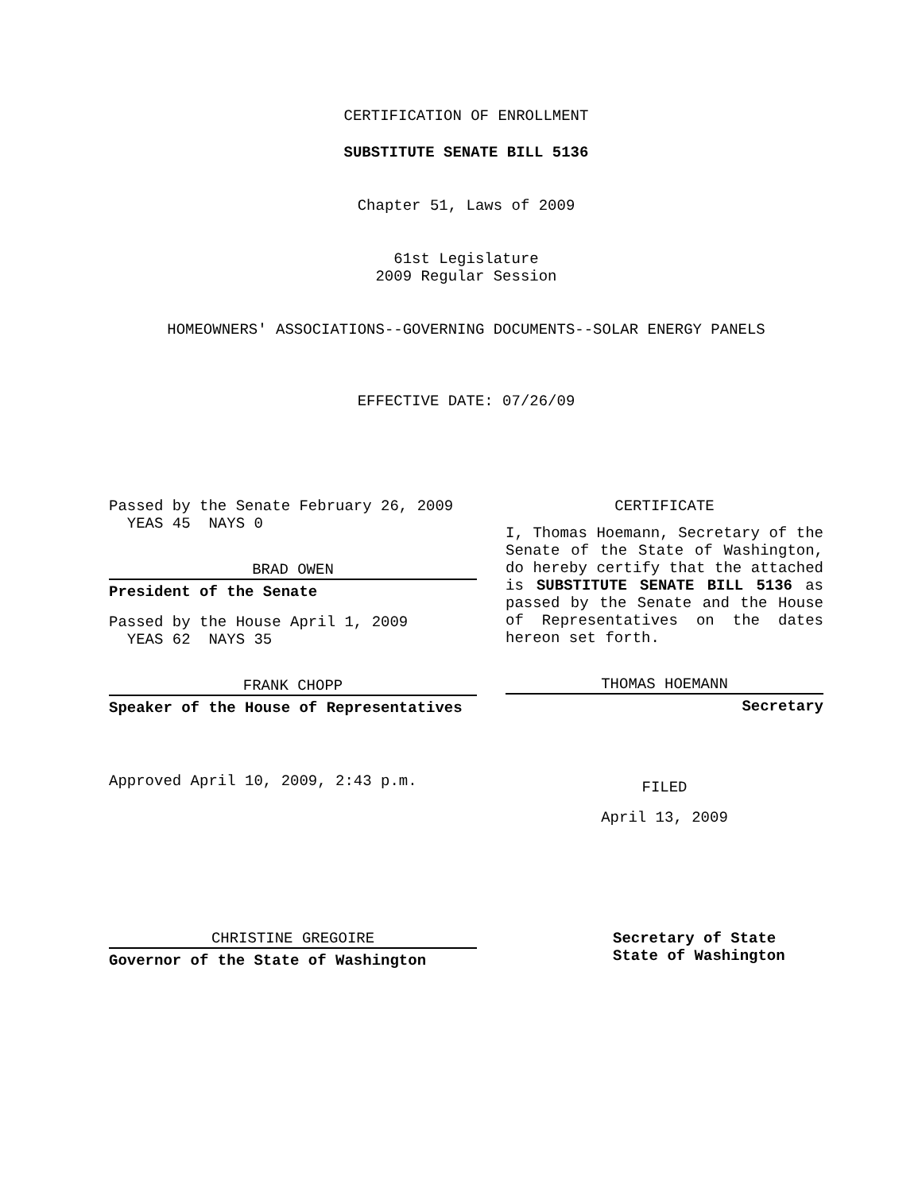CERTIFICATION OF ENROLLMENT
SUBSTITUTE SENATE BILL 5136
Chapter 51, Laws of 2009
61st Legislature
2009 Regular Session
HOMEOWNERS' ASSOCIATIONS--GOVERNING DOCUMENTS--SOLAR ENERGY PANELS
EFFECTIVE DATE: 07/26/09
Passed by the Senate February 26, 2009
YEAS 45 NAYS 0
BRAD OWEN
President of the Senate
Passed by the House April 1, 2009
YEAS 62 NAYS 35
FRANK CHOPP
Speaker of the House of Representatives
Approved April 10, 2009, 2:43 p.m.
CERTIFICATE
I, Thomas Hoemann, Secretary of the Senate of the State of Washington, do hereby certify that the attached is SUBSTITUTE SENATE BILL 5136 as passed by the Senate and the House of Representatives on the dates hereon set forth.
THOMAS HOEMANN
Secretary
FILED
April 13, 2009
CHRISTINE GREGOIRE
Governor of the State of Washington
Secretary of State
State of Washington